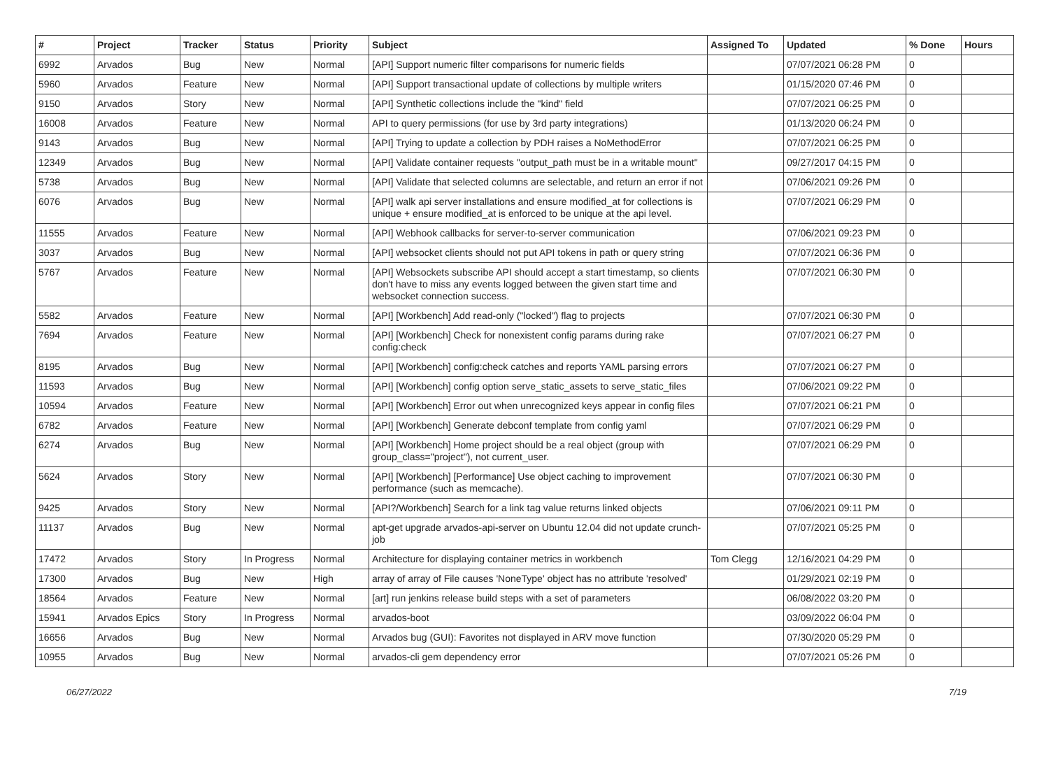| # | Project | Tracker | Status | Priority | Subject | Assigned To | Updated | % Done | Hours |
| --- | --- | --- | --- | --- | --- | --- | --- | --- | --- |
| 6992 | Arvados | Bug | New | Normal | [API] Support numeric filter comparisons for numeric fields | | 07/07/2021 06:28 PM | 0 | |
| 5960 | Arvados | Feature | New | Normal | [API] Support transactional update of collections by multiple writers | | 01/15/2020 07:46 PM | 0 | |
| 9150 | Arvados | Story | New | Normal | [API] Synthetic collections include the "kind" field | | 07/07/2021 06:25 PM | 0 | |
| 16008 | Arvados | Feature | New | Normal | API to query permissions (for use by 3rd party integrations) | | 01/13/2020 06:24 PM | 0 | |
| 9143 | Arvados | Bug | New | Normal | [API] Trying to update a collection by PDH raises a NoMethodError | | 07/07/2021 06:25 PM | 0 | |
| 12349 | Arvados | Bug | New | Normal | [API] Validate container requests "output_path must be in a writable mount" | | 09/27/2017 04:15 PM | 0 | |
| 5738 | Arvados | Bug | New | Normal | [API] Validate that selected columns are selectable, and return an error if not | | 07/06/2021 09:26 PM | 0 | |
| 6076 | Arvados | Bug | New | Normal | [API] walk api server installations and ensure modified_at for collections is unique + ensure modified_at is enforced to be unique at the api level. | | 07/07/2021 06:29 PM | 0 | |
| 11555 | Arvados | Feature | New | Normal | [API] Webhook callbacks for server-to-server communication | | 07/06/2021 09:23 PM | 0 | |
| 3037 | Arvados | Bug | New | Normal | [API] websocket clients should not put API tokens in path or query string | | 07/07/2021 06:36 PM | 0 | |
| 5767 | Arvados | Feature | New | Normal | [API] Websockets subscribe API should accept a start timestamp, so clients don't have to miss any events logged between the given start time and websocket connection success. | | 07/07/2021 06:30 PM | 0 | |
| 5582 | Arvados | Feature | New | Normal | [API] [Workbench] Add read-only ("locked") flag to projects | | 07/07/2021 06:30 PM | 0 | |
| 7694 | Arvados | Feature | New | Normal | [API] [Workbench] Check for nonexistent config params during rake config:check | | 07/07/2021 06:27 PM | 0 | |
| 8195 | Arvados | Bug | New | Normal | [API] [Workbench] config:check catches and reports YAML parsing errors | | 07/07/2021 06:27 PM | 0 | |
| 11593 | Arvados | Bug | New | Normal | [API] [Workbench] config option serve_static_assets to serve_static_files | | 07/06/2021 09:22 PM | 0 | |
| 10594 | Arvados | Feature | New | Normal | [API] [Workbench] Error out when unrecognized keys appear in config files | | 07/07/2021 06:21 PM | 0 | |
| 6782 | Arvados | Feature | New | Normal | [API] [Workbench] Generate debconf template from config yaml | | 07/07/2021 06:29 PM | 0 | |
| 6274 | Arvados | Bug | New | Normal | [API] [Workbench] Home project should be a real object (group with group_class="project"), not current_user. | | 07/07/2021 06:29 PM | 0 | |
| 5624 | Arvados | Story | New | Normal | [API] [Workbench] [Performance] Use object caching to improvement performance (such as memcache). | | 07/07/2021 06:30 PM | 0 | |
| 9425 | Arvados | Story | New | Normal | [API?/Workbench] Search for a link tag value returns linked objects | | 07/06/2021 09:11 PM | 0 | |
| 11137 | Arvados | Bug | New | Normal | apt-get upgrade arvados-api-server on Ubuntu 12.04 did not update crunch-job | | 07/07/2021 05:25 PM | 0 | |
| 17472 | Arvados | Story | In Progress | Normal | Architecture for displaying container metrics in workbench | Tom Clegg | 12/16/2021 04:29 PM | 0 | |
| 17300 | Arvados | Bug | New | High | array of array of File causes 'NoneType' object has no attribute 'resolved' | | 01/29/2021 02:19 PM | 0 | |
| 18564 | Arvados | Feature | New | Normal | [art] run jenkins release build steps with a set of parameters | | 06/08/2022 03:20 PM | 0 | |
| 15941 | Arvados Epics | Story | In Progress | Normal | arvados-boot | | 03/09/2022 06:04 PM | 0 | |
| 16656 | Arvados | Bug | New | Normal | Arvados bug (GUI): Favorites not displayed in ARV move function | | 07/30/2020 05:29 PM | 0 | |
| 10955 | Arvados | Bug | New | Normal | arvados-cli gem dependency error | | 07/07/2021 05:26 PM | 0 | |
06/27/2022 7/19